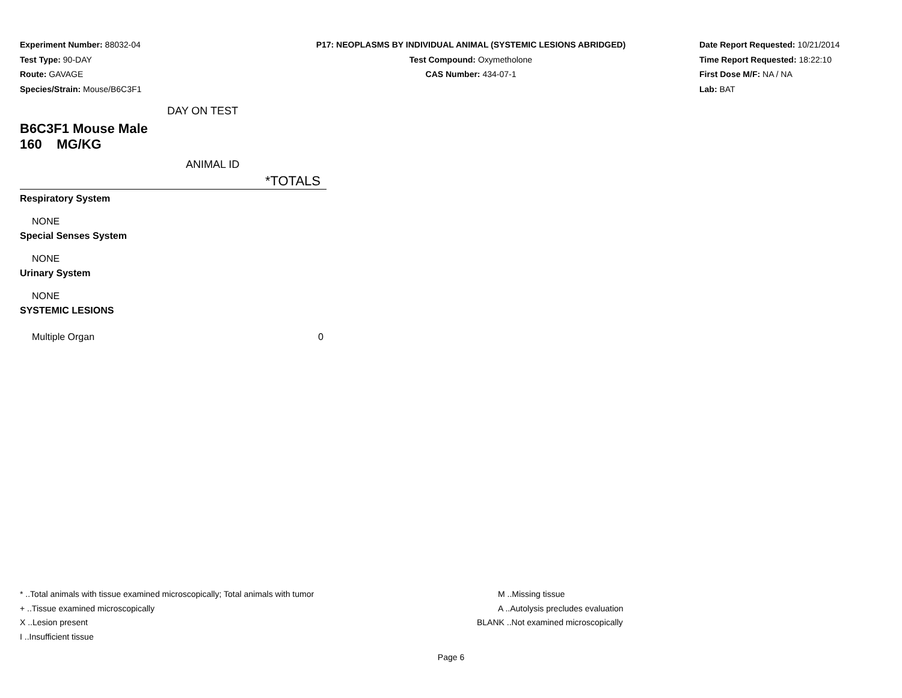Experiment Number: 88032-04
Test Type: 90-DAY
Route: GAVAGE
Species/Strain: Mouse/B6C3F1
P17: NEOPLASMS BY INDIVIDUAL ANIMAL (SYSTEMIC LESIONS ABRIDGED)
Test Compound: Oxymetholone
CAS Number: 434-07-1
Date Report Requested: 10/21/2014
Time Report Requested: 18:22:10
First Dose M/F: NA / NA
Lab: BAT
DAY ON TEST
B6C3F1 Mouse Male
160 MG/KG
ANIMAL ID
| | *TOTALS |
| Respiratory System | |
| NONE | |
| Special Senses System | |
| NONE | |
| Urinary System | |
| NONE | |
| SYSTEMIC LESIONS | |
| Multiple Organ | 0 |
* ..Total animals with tissue examined microscopically; Total animals with tumor
+ ..Tissue examined microscopically
X ..Lesion present
I ..Insufficient tissue
M ..Missing tissue
A ..Autolysis precludes evaluation
BLANK ..Not examined microscopically
Page 6